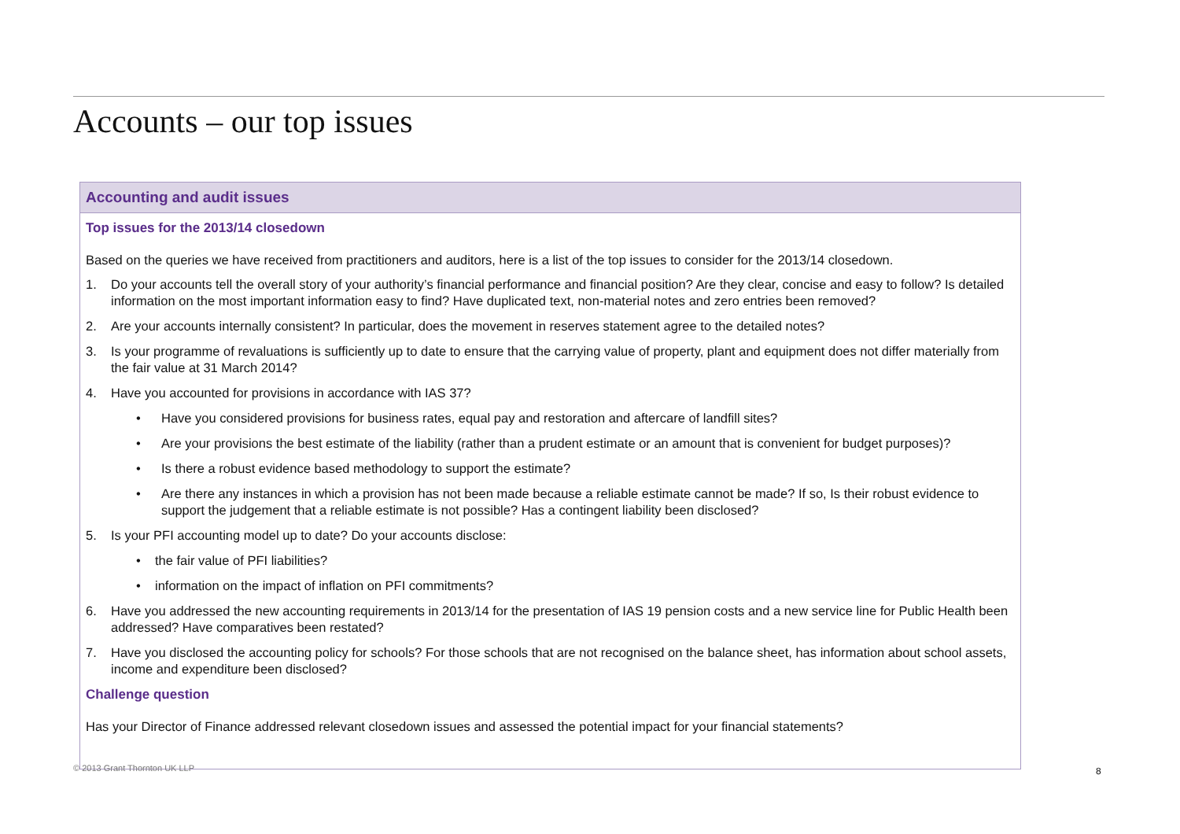Accounts – our top issues
Accounting and audit issues
Top issues for the 2013/14 closedown
Based on the queries we have received from practitioners and auditors, here is a list of the top issues to consider for the 2013/14 closedown.
1. Do your accounts tell the overall story of your authority’s financial performance and financial position? Are they clear, concise and easy to follow? Is detailed information on the most important information easy to find? Have duplicated text, non-material notes and zero entries been removed?
2. Are your accounts internally consistent? In particular, does the movement in reserves statement agree to the detailed notes?
3. Is your programme of revaluations is sufficiently up to date to ensure that the carrying value of property, plant and equipment does not differ materially from the fair value at 31 March 2014?
4. Have you accounted for provisions in accordance with IAS 37?
• Have you considered provisions for business rates, equal pay and restoration and aftercare of landfill sites?
• Are your provisions the best estimate of the liability (rather than a prudent estimate or an amount that is convenient for budget purposes)?
• Is there a robust evidence based methodology to support the estimate?
• Are there any instances in which a provision has not been made because a reliable estimate cannot be made? If so, Is their robust evidence to support the judgement that a reliable estimate is not possible? Has a contingent liability been disclosed?
5. Is your PFI accounting model up to date? Do your accounts disclose:
• the fair value of PFI liabilities?
• information on the impact of inflation on PFI commitments?
6. Have you addressed the new accounting requirements in 2013/14 for the presentation of IAS 19 pension costs and a new service line for Public Health been addressed? Have comparatives been restated?
7. Have you disclosed the accounting policy for schools? For those schools that are not recognised on the balance sheet, has information about school assets, income and expenditure been disclosed?
Challenge question
Has your Director of Finance addressed relevant closedown issues and assessed the potential impact for your financial statements?
© 2013 Grant Thornton UK LLP 8